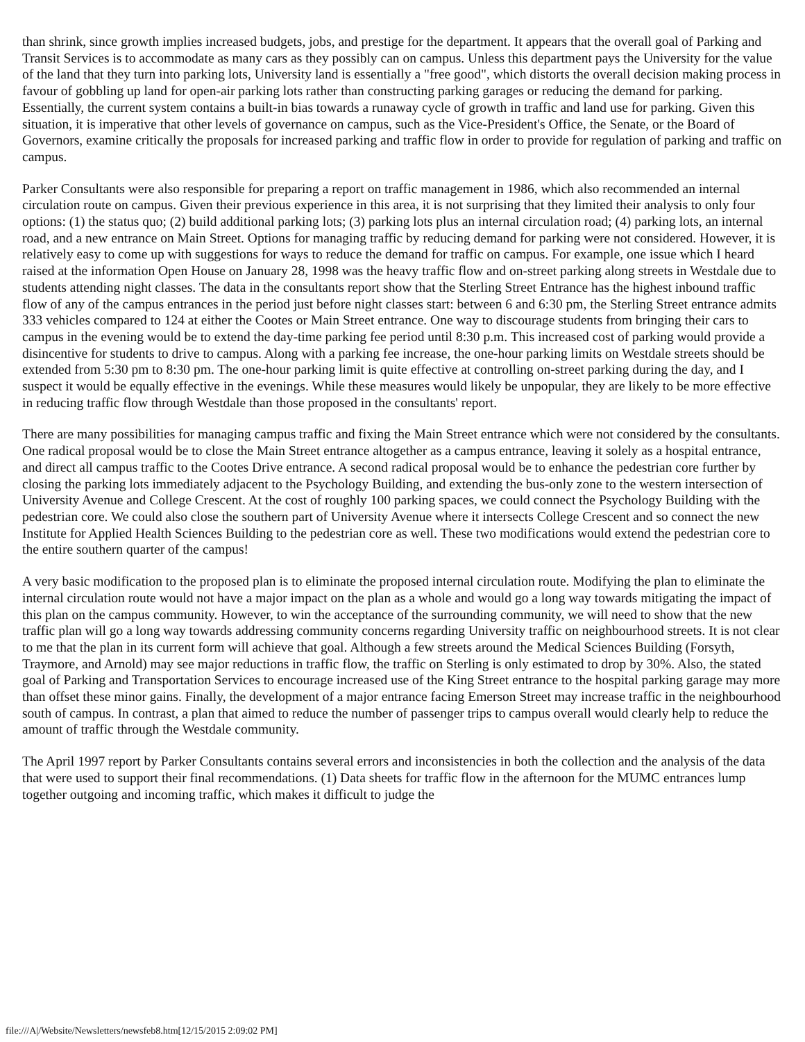than shrink, since growth implies increased budgets, jobs, and prestige for the department. It appears that the overall goal of Parking and Transit Services is to accommodate as many cars as they possibly can on campus. Unless this department pays the University for the value of the land that they turn into parking lots, University land is essentially a "free good", which distorts the overall decision making process in favour of gobbling up land for open-air parking lots rather than constructing parking garages or reducing the demand for parking. Essentially, the current system contains a built-in bias towards a runaway cycle of growth in traffic and land use for parking. Given this situation, it is imperative that other levels of governance on campus, such as the Vice-President's Office, the Senate, or the Board of Governors, examine critically the proposals for increased parking and traffic flow in order to provide for regulation of parking and traffic on campus.
Parker Consultants were also responsible for preparing a report on traffic management in 1986, which also recommended an internal circulation route on campus. Given their previous experience in this area, it is not surprising that they limited their analysis to only four options: (1) the status quo; (2) build additional parking lots; (3) parking lots plus an internal circulation road; (4) parking lots, an internal road, and a new entrance on Main Street. Options for managing traffic by reducing demand for parking were not considered. However, it is relatively easy to come up with suggestions for ways to reduce the demand for traffic on campus. For example, one issue which I heard raised at the information Open House on January 28, 1998 was the heavy traffic flow and on-street parking along streets in Westdale due to students attending night classes. The data in the consultants report show that the Sterling Street Entrance has the highest inbound traffic flow of any of the campus entrances in the period just before night classes start: between 6 and 6:30 pm, the Sterling Street entrance admits 333 vehicles compared to 124 at either the Cootes or Main Street entrance. One way to discourage students from bringing their cars to campus in the evening would be to extend the day-time parking fee period until 8:30 p.m. This increased cost of parking would provide a disincentive for students to drive to campus. Along with a parking fee increase, the one-hour parking limits on Westdale streets should be extended from 5:30 pm to 8:30 pm. The one-hour parking limit is quite effective at controlling on-street parking during the day, and I suspect it would be equally effective in the evenings. While these measures would likely be unpopular, they are likely to be more effective in reducing traffic flow through Westdale than those proposed in the consultants' report.
There are many possibilities for managing campus traffic and fixing the Main Street entrance which were not considered by the consultants. One radical proposal would be to close the Main Street entrance altogether as a campus entrance, leaving it solely as a hospital entrance, and direct all campus traffic to the Cootes Drive entrance. A second radical proposal would be to enhance the pedestrian core further by closing the parking lots immediately adjacent to the Psychology Building, and extending the bus-only zone to the western intersection of University Avenue and College Crescent. At the cost of roughly 100 parking spaces, we could connect the Psychology Building with the pedestrian core. We could also close the southern part of University Avenue where it intersects College Crescent and so connect the new Institute for Applied Health Sciences Building to the pedestrian core as well. These two modifications would extend the pedestrian core to the entire southern quarter of the campus!
A very basic modification to the proposed plan is to eliminate the proposed internal circulation route. Modifying the plan to eliminate the internal circulation route would not have a major impact on the plan as a whole and would go a long way towards mitigating the impact of this plan on the campus community. However, to win the acceptance of the surrounding community, we will need to show that the new traffic plan will go a long way towards addressing community concerns regarding University traffic on neighbourhood streets. It is not clear to me that the plan in its current form will achieve that goal. Although a few streets around the Medical Sciences Building (Forsyth, Traymore, and Arnold) may see major reductions in traffic flow, the traffic on Sterling is only estimated to drop by 30%. Also, the stated goal of Parking and Transportation Services to encourage increased use of the King Street entrance to the hospital parking garage may more than offset these minor gains. Finally, the development of a major entrance facing Emerson Street may increase traffic in the neighbourhood south of campus. In contrast, a plan that aimed to reduce the number of passenger trips to campus overall would clearly help to reduce the amount of traffic through the Westdale community.
The April 1997 report by Parker Consultants contains several errors and inconsistencies in both the collection and the analysis of the data that were used to support their final recommendations. (1) Data sheets for traffic flow in the afternoon for the MUMC entrances lump together outgoing and incoming traffic, which makes it difficult to judge the
file:///A|/Website/Newsletters/newsfeb8.htm[12/15/2015 2:09:02 PM]